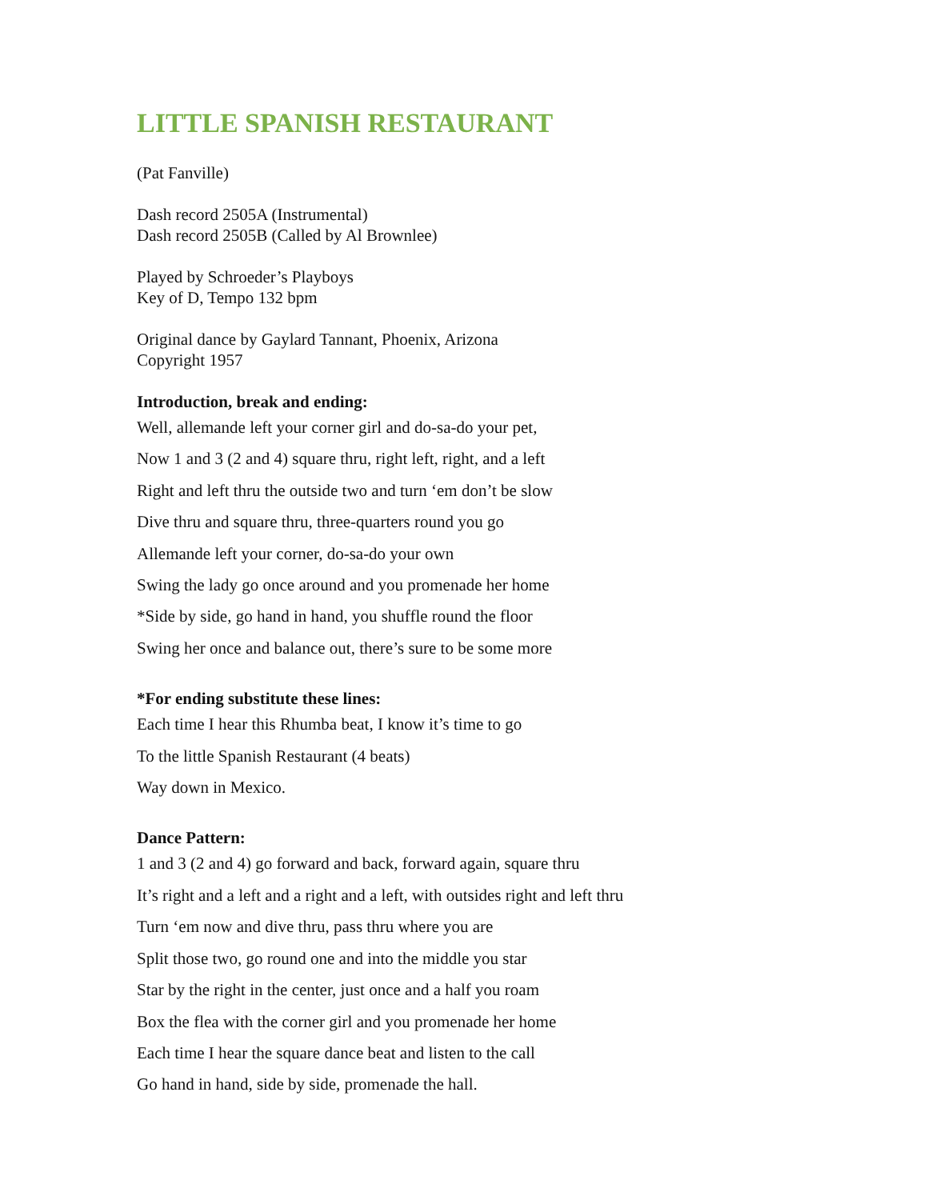LITTLE SPANISH RESTAURANT
(Pat Fanville)
Dash record 2505A (Instrumental)
Dash record 2505B (Called by Al Brownlee)
Played by Schroeder’s Playboys
Key of D, Tempo 132 bpm
Original dance by Gaylard Tannant, Phoenix, Arizona
Copyright 1957
Introduction, break and ending:
Well, allemande left your corner girl and do-sa-do your pet,
Now 1 and 3 (2 and 4) square thru, right left, right, and a left
Right and left thru the outside two and turn ‘em don’t be slow
Dive thru and square thru, three-quarters round you go
Allemande left your corner, do-sa-do your own
Swing the lady go once around and you promenade her home
*Side by side, go hand in hand, you shuffle round the floor
Swing her once and balance out, there’s sure to be some more
*For ending substitute these lines:
Each time I hear this Rhumba beat, I know it’s time to go
To the little Spanish Restaurant (4 beats)
Way down in Mexico.
Dance Pattern:
1 and 3 (2 and 4) go forward and back, forward again, square thru
It’s right and a left and a right and a left, with outsides right and left thru
Turn ‘em now and dive thru, pass thru where you are
Split those two, go round one and into the middle you star
Star by the right in the center, just once and a half you roam
Box the flea with the corner girl and you promenade her home
Each time I hear the square dance beat and listen to the call
Go hand in hand, side by side, promenade the hall.